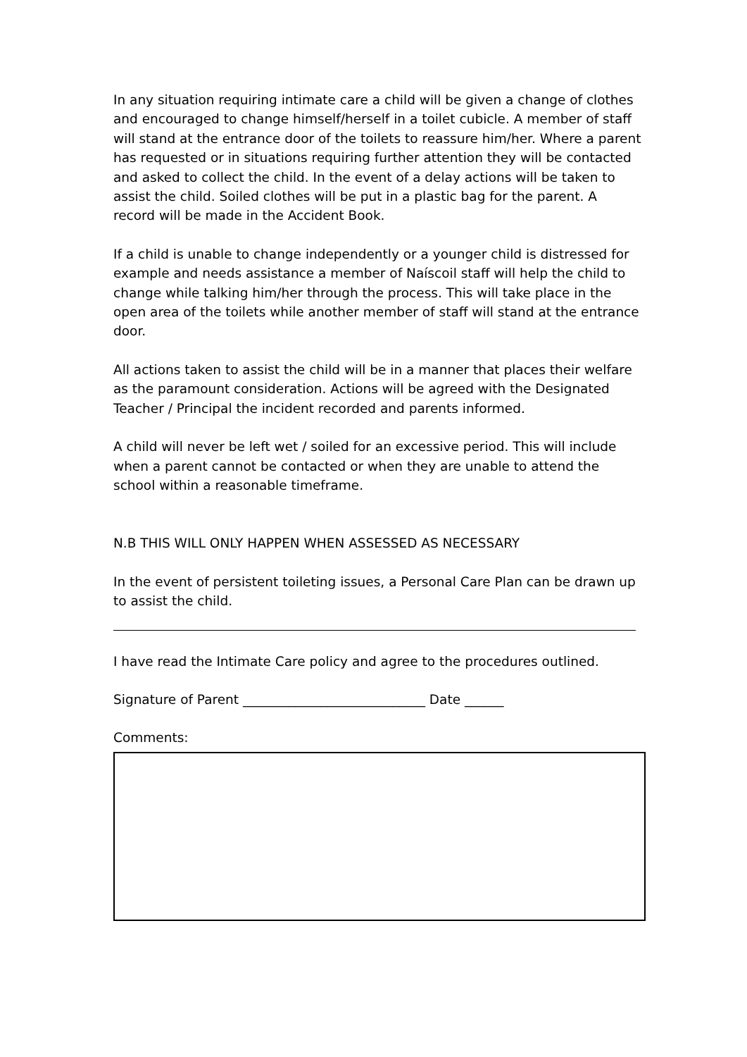In any situation requiring intimate care a child will be given a change of clothes and encouraged to change himself/herself in a toilet cubicle. A member of staff will stand at the entrance door of the toilets to reassure him/her. Where a parent has requested or in situations requiring further attention they will be contacted and asked to collect the child. In the event of a delay actions will be taken to assist the child. Soiled clothes will be put in a plastic bag for the parent. A record will be made in the Accident Book.
If a child is unable to change independently or a younger child is distressed for example and needs assistance a member of Naíscoil staff will help the child to change while talking him/her through the process. This will take place in the open area of the toilets while another member of staff will stand at the entrance door.
All actions taken to assist the child will be in a manner that places their welfare as the paramount consideration. Actions will be agreed with the Designated Teacher / Principal the incident recorded and parents informed.
A child will never be left wet / soiled for an excessive period. This will include when a parent cannot be contacted or when they are unable to attend the school within a reasonable timeframe.
N.B THIS WILL ONLY HAPPEN WHEN ASSESSED AS NECESSARY
In the event of persistent toileting issues, a Personal Care Plan can be drawn up to assist the child.
I have read the Intimate Care policy and agree to the procedures outlined.
Signature of Parent ____________________________ Date ______
Comments: